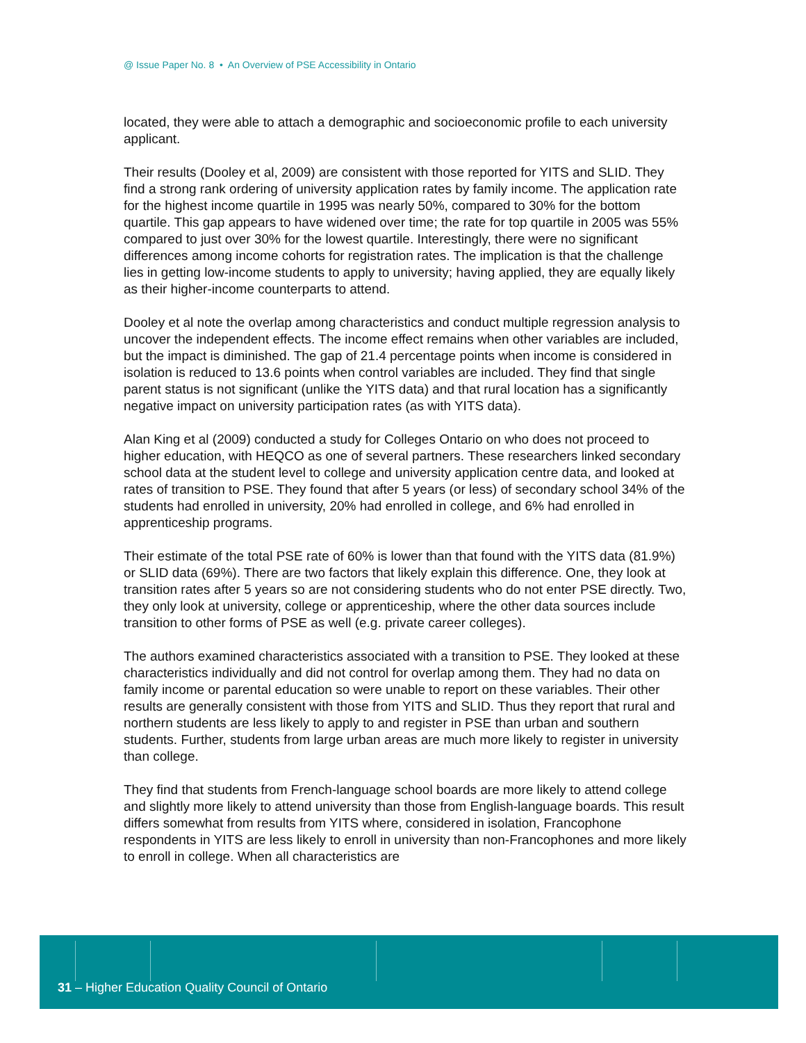@ Issue Paper No. 8 • An Overview of PSE Accessibility in Ontario
located, they were able to attach a demographic and socioeconomic profile to each university applicant.
Their results (Dooley et al, 2009) are consistent with those reported for YITS and SLID. They find a strong rank ordering of university application rates by family income. The application rate for the highest income quartile in 1995 was nearly 50%, compared to 30% for the bottom quartile. This gap appears to have widened over time; the rate for top quartile in 2005 was 55% compared to just over 30% for the lowest quartile. Interestingly, there were no significant differences among income cohorts for registration rates. The implication is that the challenge lies in getting low-income students to apply to university; having applied, they are equally likely as their higher-income counterparts to attend.
Dooley et al note the overlap among characteristics and conduct multiple regression analysis to uncover the independent effects. The income effect remains when other variables are included, but the impact is diminished. The gap of 21.4 percentage points when income is considered in isolation is reduced to 13.6 points when control variables are included. They find that single parent status is not significant (unlike the YITS data) and that rural location has a significantly negative impact on university participation rates (as with YITS data).
Alan King et al (2009) conducted a study for Colleges Ontario on who does not proceed to higher education, with HEQCO as one of several partners. These researchers linked secondary school data at the student level to college and university application centre data, and looked at rates of transition to PSE. They found that after 5 years (or less) of secondary school 34% of the students had enrolled in university, 20% had enrolled in college, and 6% had enrolled in apprenticeship programs.
Their estimate of the total PSE rate of 60% is lower than that found with the YITS data (81.9%) or SLID data (69%). There are two factors that likely explain this difference. One, they look at transition rates after 5 years so are not considering students who do not enter PSE directly. Two, they only look at university, college or apprenticeship, where the other data sources include transition to other forms of PSE as well (e.g. private career colleges).
The authors examined characteristics associated with a transition to PSE. They looked at these characteristics individually and did not control for overlap among them. They had no data on family income or parental education so were unable to report on these variables. Their other results are generally consistent with those from YITS and SLID. Thus they report that rural and northern students are less likely to apply to and register in PSE than urban and southern students. Further, students from large urban areas are much more likely to register in university than college.
They find that students from French-language school boards are more likely to attend college and slightly more likely to attend university than those from English-language boards. This result differs somewhat from results from YITS where, considered in isolation, Francophone respondents in YITS are less likely to enroll in university than non-Francophones and more likely to enroll in college. When all characteristics are
31 – Higher Education Quality Council of Ontario